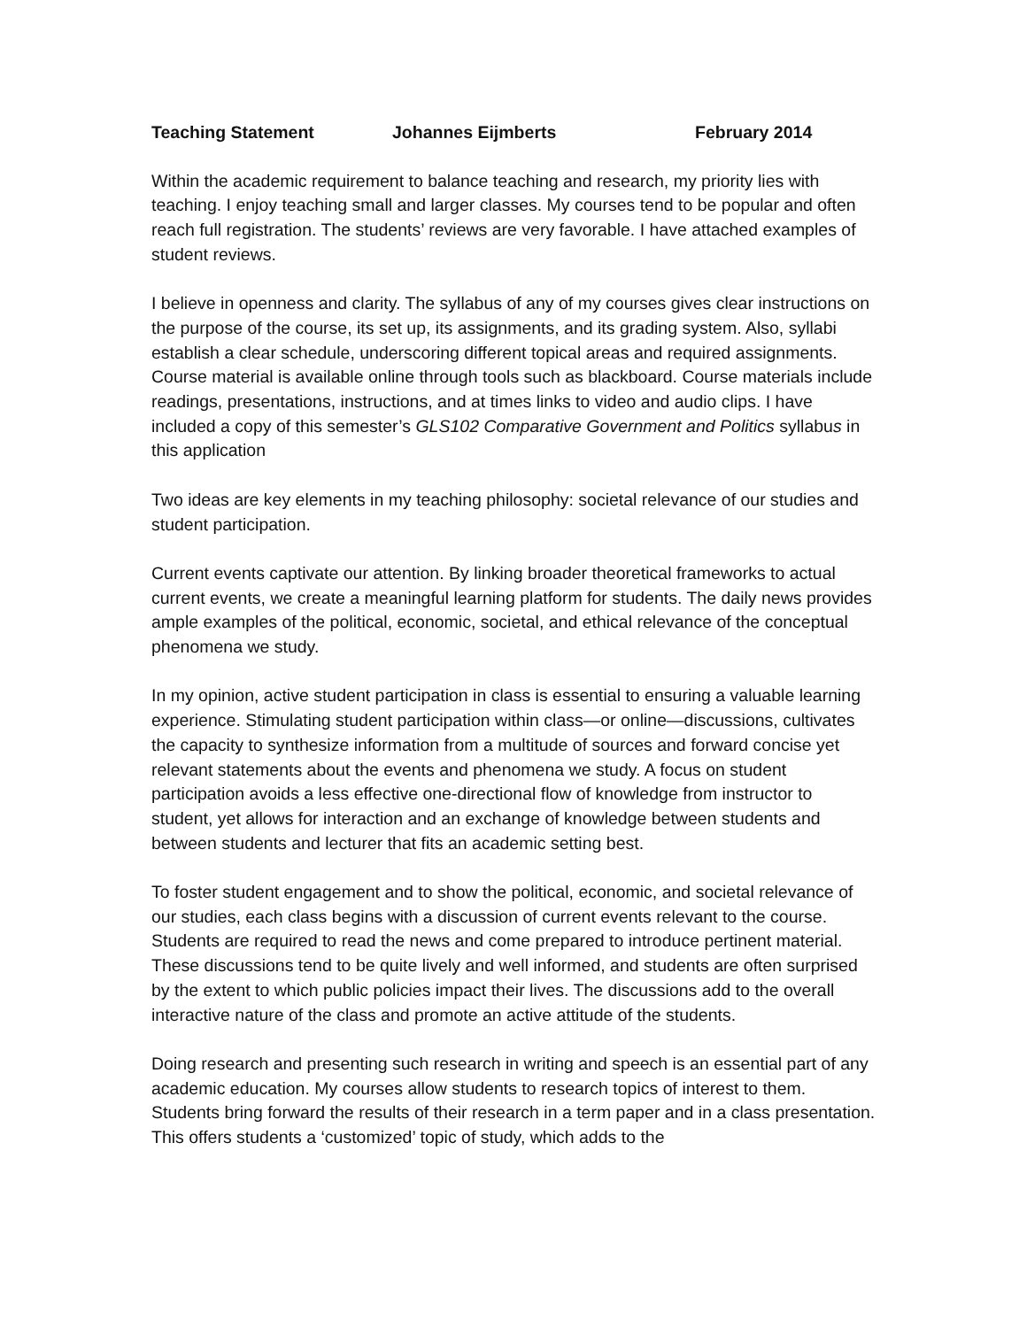Teaching Statement Johannes Eijmberts February 2014
Within the academic requirement to balance teaching and research, my priority lies with teaching. I enjoy teaching small and larger classes. My courses tend to be popular and often reach full registration. The students’ reviews are very favorable. I have attached examples of student reviews.
I believe in openness and clarity. The syllabus of any of my courses gives clear instructions on the purpose of the course, its set up, its assignments, and its grading system. Also, syllabi establish a clear schedule, underscoring different topical areas and required assignments. Course material is available online through tools such as blackboard. Course materials include readings, presentations, instructions, and at times links to video and audio clips. I have included a copy of this semester’s GLS102 Comparative Government and Politics syllabus in this application
Two ideas are key elements in my teaching philosophy: societal relevance of our studies and student participation.
Current events captivate our attention. By linking broader theoretical frameworks to actual current events, we create a meaningful learning platform for students. The daily news provides ample examples of the political, economic, societal, and ethical relevance of the conceptual phenomena we study.
In my opinion, active student participation in class is essential to ensuring a valuable learning experience. Stimulating student participation within class—or online—discussions, cultivates the capacity to synthesize information from a multitude of sources and forward concise yet relevant statements about the events and phenomena we study. A focus on student participation avoids a less effective one-directional flow of knowledge from instructor to student, yet allows for interaction and an exchange of knowledge between students and between students and lecturer that fits an academic setting best.
To foster student engagement and to show the political, economic, and societal relevance of our studies, each class begins with a discussion of current events relevant to the course. Students are required to read the news and come prepared to introduce pertinent material. These discussions tend to be quite lively and well informed, and students are often surprised by the extent to which public policies impact their lives. The discussions add to the overall interactive nature of the class and promote an active attitude of the students.
Doing research and presenting such research in writing and speech is an essential part of any academic education. My courses allow students to research topics of interest to them. Students bring forward the results of their research in a term paper and in a class presentation. This offers students a ‘customized’ topic of study, which adds to the